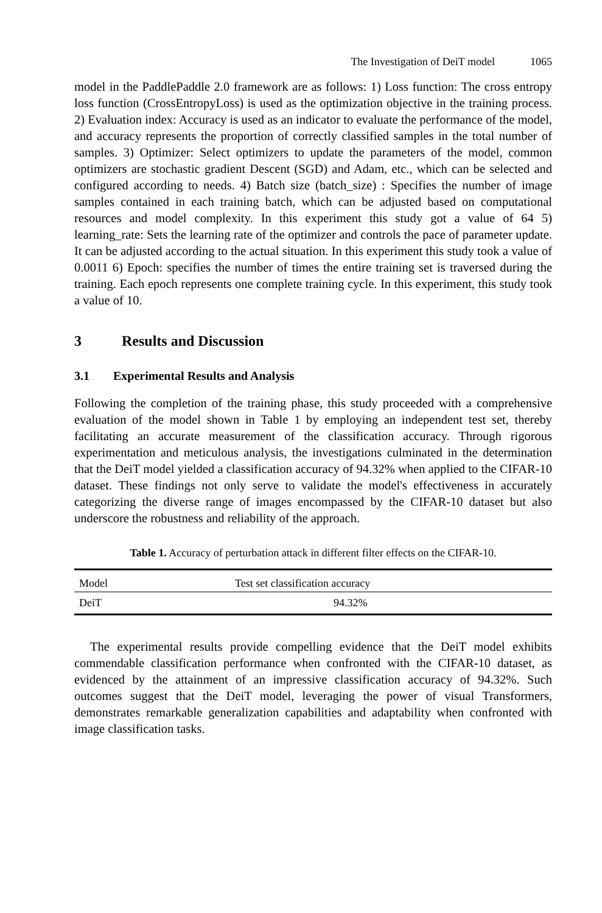The Investigation of DeiT model 1065
model in the PaddlePaddle 2.0 framework are as follows: 1) Loss function: The cross entropy loss function (CrossEntropyLoss) is used as the optimization objective in the training process. 2) Evaluation index: Accuracy is used as an indicator to evaluate the performance of the model, and accuracy represents the proportion of correctly classified samples in the total number of samples. 3) Optimizer: Select optimizers to update the parameters of the model, common optimizers are stochastic gradient Descent (SGD) and Adam, etc., which can be selected and configured according to needs. 4) Batch size (batch_size) : Specifies the number of image samples contained in each training batch, which can be adjusted based on computational resources and model complexity. In this experiment this study got a value of 64 5) learning_rate: Sets the learning rate of the optimizer and controls the pace of parameter update. It can be adjusted according to the actual situation. In this experiment this study took a value of 0.0011 6) Epoch: specifies the number of times the entire training set is traversed during the training. Each epoch represents one complete training cycle. In this experiment, this study took a value of 10.
3 Results and Discussion
3.1 Experimental Results and Analysis
Following the completion of the training phase, this study proceeded with a comprehensive evaluation of the model shown in Table 1 by employing an independent test set, thereby facilitating an accurate measurement of the classification accuracy. Through rigorous experimentation and meticulous analysis, the investigations culminated in the determination that the DeiT model yielded a classification accuracy of 94.32% when applied to the CIFAR-10 dataset. These findings not only serve to validate the model's effectiveness in accurately categorizing the diverse range of images encompassed by the CIFAR-10 dataset but also underscore the robustness and reliability of the approach.
Table 1. Accuracy of perturbation attack in different filter effects on the CIFAR-10.
| Model | Test set classification accuracy |
| --- | --- |
| DeiT | 94.32% |
The experimental results provide compelling evidence that the DeiT model exhibits commendable classification performance when confronted with the CIFAR-10 dataset, as evidenced by the attainment of an impressive classification accuracy of 94.32%. Such outcomes suggest that the DeiT model, leveraging the power of visual Transformers, demonstrates remarkable generalization capabilities and adaptability when confronted with image classification tasks.